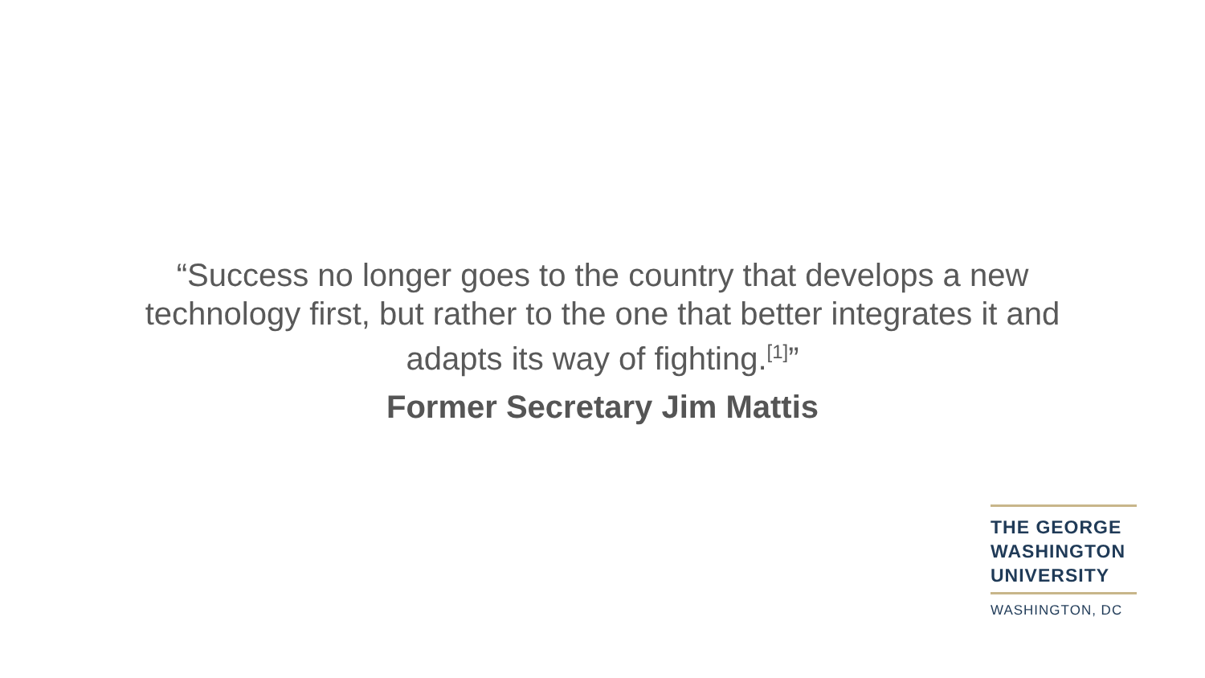“Success no longer goes to the country that develops a new
technology first, but rather to the one that better integrates it and
adapts its way of fighting.<sup>[1]</sup>”
Former Secretary Jim Mattis
THE GEORGE
WASHINGTON
UNIVERSITY
WASHINGTON, DC